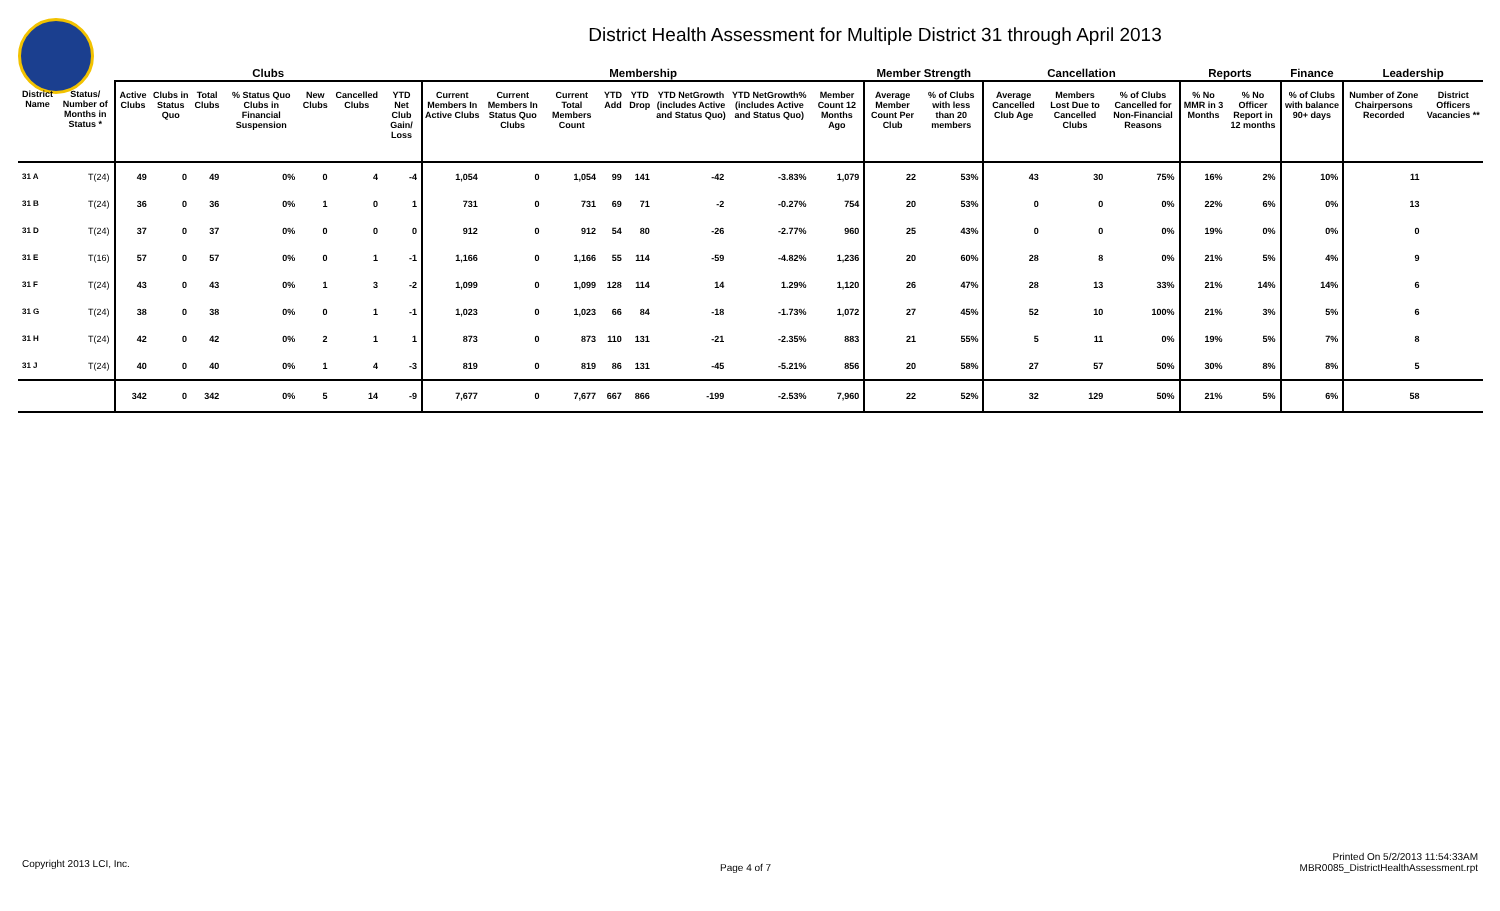District Health Assessment for Multiple District 31 through April 2013
| | | Clubs | | | | | | | Membership | | | | | | | | Member Strength | | Cancellation | | | Reports | | Finance | Leadership | |
| --- | --- | --- | --- | --- | --- | --- | --- | --- | --- | --- | --- | --- | --- | --- | --- | --- | --- | --- | --- | --- | --- | --- | --- | --- | --- | --- |
| District Name | Status/ Number of Months in Status * | Active Clubs | Clubs in Status Quo | Total Clubs | % Status Quo Clubs in Financial Suspension | New Clubs | Cancelled Clubs | YTD Net Club Gain/ Loss | Current Members In Active Clubs | Current Members In Status Quo Clubs | Current Total Members Count | YTD Add | YTD Drop | YTD NetGrowth (includes Active and Status Quo) | YTD NetGrowth% (includes Active and Status Quo) | Member Count 12 Months Ago | Average Member Count Per Club | % of Clubs with less than 20 members | Average Cancelled Club Age | Members Lost Due to Cancelled Clubs | % of Clubs Cancelled for Non-Financial Reasons | % No MMR in 3 Months | % No Officer Report in 12 months | % of Clubs with balance 90+ days | Number of Zone Chairpersons Recorded | District Officers Vacancies ** |
| 31 A | T(24) | 49 | 0 | 49 | 0% | 0 | 4 | -4 | 1,054 | 0 | 1,054 | 99 | 141 | -42 | -3.83% | 1,079 | 22 | 53% | 43 | 30 | 75% | 16% | 2% | 10% | 11 | |
| 31 B | T(24) | 36 | 0 | 36 | 0% | 1 | 0 | 1 | 731 | 0 | 731 | 69 | 71 | -2 | -0.27% | 754 | 20 | 53% | 0 | 0 | 0% | 22% | 6% | 0% | 13 | |
| 31 D | T(24) | 37 | 0 | 37 | 0% | 0 | 0 | 0 | 912 | 0 | 912 | 54 | 80 | -26 | -2.77% | 960 | 25 | 43% | 0 | 0 | 0% | 19% | 0% | 0% | 0 | |
| 31 E | T(16) | 57 | 0 | 57 | 0% | 0 | 1 | -1 | 1,166 | 0 | 1,166 | 55 | 114 | -59 | -4.82% | 1,236 | 20 | 60% | 28 | 8 | 0% | 21% | 5% | 4% | 9 | |
| 31 F | T(24) | 43 | 0 | 43 | 0% | 1 | 3 | -2 | 1,099 | 0 | 1,099 | 128 | 114 | 14 | 1.29% | 1,120 | 26 | 47% | 28 | 13 | 33% | 21% | 14% | 14% | 6 | |
| 31 G | T(24) | 38 | 0 | 38 | 0% | 0 | 1 | -1 | 1,023 | 0 | 1,023 | 66 | 84 | -18 | -1.73% | 1,072 | 27 | 45% | 52 | 10 | 100% | 21% | 3% | 5% | 6 | |
| 31 H | T(24) | 42 | 0 | 42 | 0% | 2 | 1 | 1 | 873 | 0 | 873 | 110 | 131 | -21 | -2.35% | 883 | 21 | 55% | 5 | 11 | 0% | 19% | 5% | 7% | 8 | |
| 31 J | T(24) | 40 | 0 | 40 | 0% | 1 | 4 | -3 | 819 | 0 | 819 | 86 | 131 | -45 | -5.21% | 856 | 20 | 58% | 27 | 57 | 50% | 30% | 8% | 8% | 5 | |
| | | 342 | 0 | 342 | 0% | 5 | 14 | -9 | 7,677 | 0 | 7,677 | 667 | 866 | -199 | -2.53% | 7,960 | 22 | 52% | 32 | 129 | 50% | 21% | 5% | 6% | 58 | |
Copyright 2013 LCI, Inc. Page 4 of 7
Printed On 5/2/2013 11:54:33AM
MBR0085_DistrictHealthAssessment.rpt